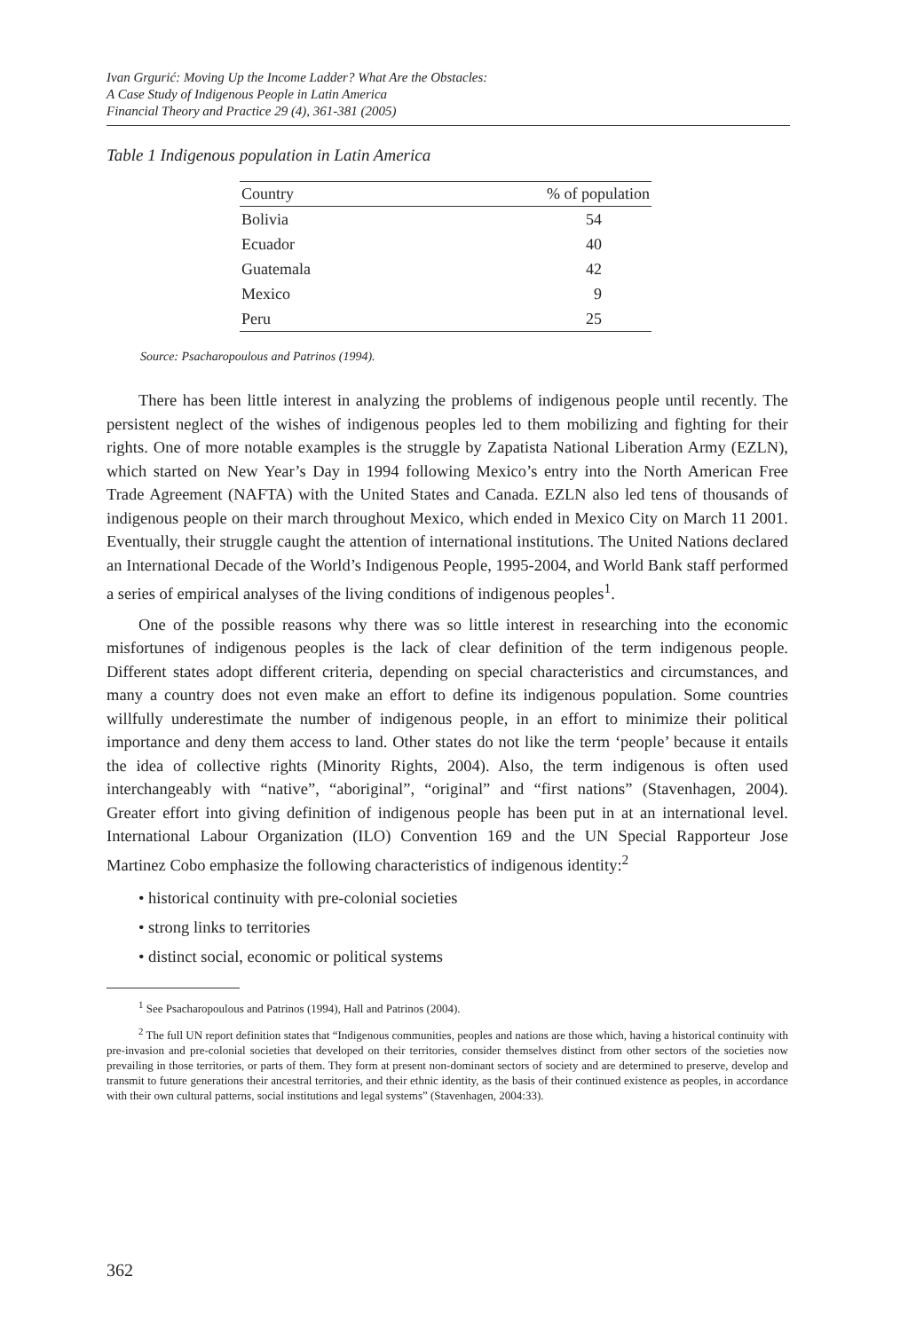Ivan Grgurić: Moving Up the Income Ladder? What Are the Obstacles:
A Case Study of Indigenous People in Latin America
Financial Theory and Practice 29 (4), 361-381 (2005)
Table 1 Indigenous population in Latin America
| Country | % of population |
| --- | --- |
| Bolivia | 54 |
| Ecuador | 40 |
| Guatemala | 42 |
| Mexico | 9 |
| Peru | 25 |
Source: Psacharopoulous and Patrinos (1994).
There has been little interest in analyzing the problems of indigenous people until recently. The persistent neglect of the wishes of indigenous peoples led to them mobilizing and fighting for their rights. One of more notable examples is the struggle by Zapatista National Liberation Army (EZLN), which started on New Year’s Day in 1994 following Mexico’s entry into the North American Free Trade Agreement (NAFTA) with the United States and Canada. EZLN also led tens of thousands of indigenous people on their march throughout Mexico, which ended in Mexico City on March 11 2001. Eventually, their struggle caught the attention of international institutions. The United Nations declared an International Decade of the World’s Indigenous People, 1995-2004, and World Bank staff performed a series of empirical analyses of the living conditions of indigenous peoples<sup>1</sup>.
One of the possible reasons why there was so little interest in researching into the economic misfortunes of indigenous peoples is the lack of clear definition of the term indigenous people. Different states adopt different criteria, depending on special characteristics and circumstances, and many a country does not even make an effort to define its indigenous population. Some countries willfully underestimate the number of indigenous people, in an effort to minimize their political importance and deny them access to land. Other states do not like the term ‘people’ because it entails the idea of collective rights (Minority Rights, 2004). Also, the term indigenous is often used interchangeably with “native”, “aboriginal”, “original” and “first nations” (Stavenhagen, 2004). Greater effort into giving definition of indigenous people has been put in at an international level. International Labour Organization (ILO) Convention 169 and the UN Special Rapporteur Jose Martinez Cobo emphasize the following characteristics of indigenous identity:<sup>2</sup>
• historical continuity with pre-colonial societies
• strong links to territories
• distinct social, economic or political systems
<sup>1</sup> See Psacharopoulous and Patrinos (1994), Hall and Patrinos (2004).
<sup>2</sup> The full UN report definition states that “Indigenous communities, peoples and nations are those which, having a historical continuity with pre-invasion and pre-colonial societies that developed on their territories, consider themselves distinct from other sectors of the societies now prevailing in those territories, or parts of them. They form at present non-dominant sectors of society and are determined to preserve, develop and transmit to future generations their ancestral territories, and their ethnic identity, as the basis of their continued existence as peoples, in accordance with their own cultural patterns, social institutions and legal systems” (Stavenhagen, 2004:33).
362